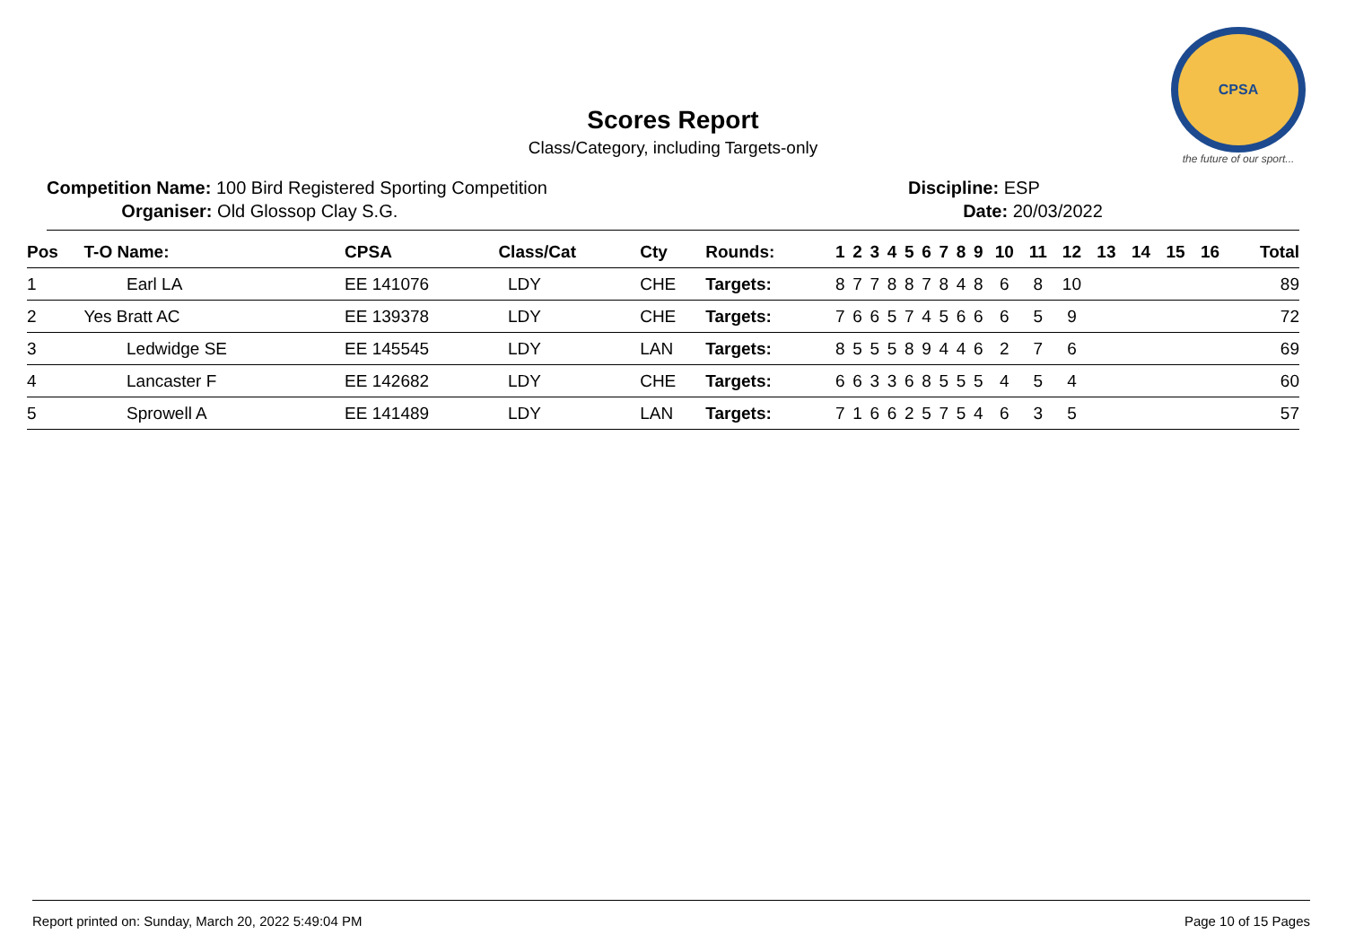CPSA
the future of our sport...
Scores Report
Class/Category, including Targets-only
Competition Name: 100 Bird Registered Sporting Competition
Organiser: Old Glossop Clay S.G.
Discipline: ESP
Date: 20/03/2022
| Pos | T-O Name: | CPSA | Class/Cat | Cty | Rounds: | 1 | 2 | 3 | 4 | 5 | 6 | 7 | 8 | 9 | 10 | 11 | 12 | 13 | 14 | 15 | 16 | Total |
| --- | --- | --- | --- | --- | --- | --- | --- | --- | --- | --- | --- | --- | --- | --- | --- | --- | --- | --- | --- | --- | --- | --- |
| 1 | Earl LA | EE 141076 | LDY | CHE | Targets: | 8 | 7 | 7 | 8 | 8 | 7 | 8 | 4 | 8 | 6 | 8 | 10 | | | | | 89 |
| 2 | Yes Bratt AC | EE 139378 | LDY | CHE | Targets: | 7 | 6 | 6 | 5 | 7 | 4 | 5 | 6 | 6 | 6 | 5 | 9 | | | | | 72 |
| 3 | Ledwidge SE | EE 145545 | LDY | LAN | Targets: | 8 | 5 | 5 | 5 | 8 | 9 | 4 | 4 | 6 | 2 | 7 | 6 | | | | | 69 |
| 4 | Lancaster F | EE 142682 | LDY | CHE | Targets: | 6 | 6 | 3 | 3 | 6 | 8 | 5 | 5 | 5 | 4 | 5 | 4 | | | | | 60 |
| 5 | Sprowell A | EE 141489 | LDY | LAN | Targets: | 7 | 1 | 6 | 6 | 2 | 5 | 7 | 5 | 4 | 6 | 3 | 5 | | | | | 57 |
Report printed on: Sunday, March 20, 2022 5:49:04 PM Page 10 of 15 Pages